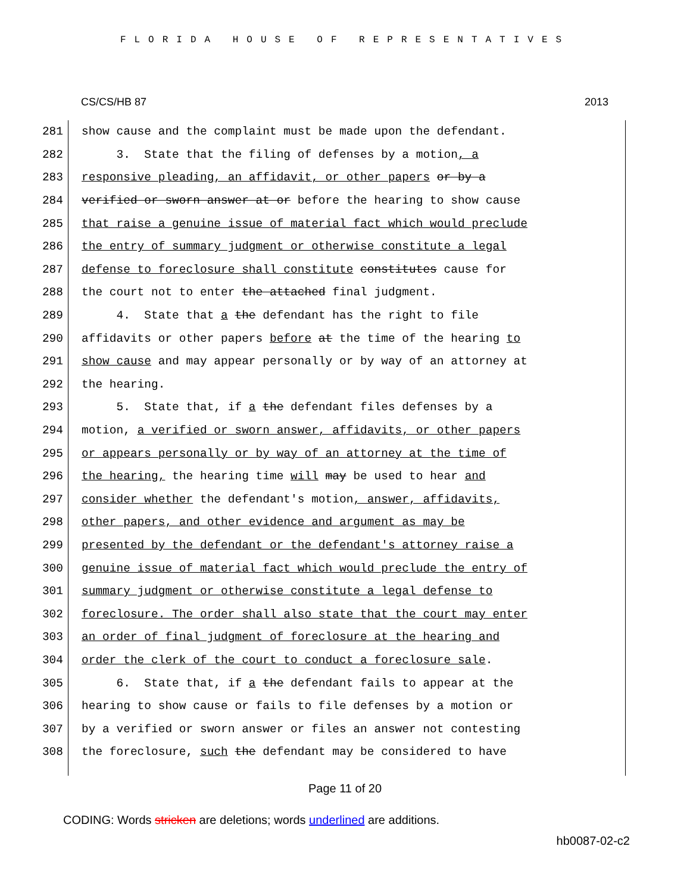FLORIDA HOUSE OF REPRESENTATIVES
CS/CS/HB 87 2013
281
show cause and the complaint must be made upon the defendant.
282
3. State that the filing of defenses by a motion, a
283
responsive pleading, an affidavit, or other papers or by a
284
verified or sworn answer at or before the hearing to show cause
285
that raise a genuine issue of material fact which would preclude
286
the entry of summary judgment or otherwise constitute a legal
287
defense to foreclosure shall constitute constitutes cause for
288
the court not to enter the attached final judgment.
289
4. State that a the defendant has the right to file
290
affidavits or other papers before at the time of the hearing to
291
show cause and may appear personally or by way of an attorney at
292
the hearing.
293
5. State that, if a the defendant files defenses by a
294
motion, a verified or sworn answer, affidavits, or other papers
295
or appears personally or by way of an attorney at the time of
296
the hearing, the hearing time will may be used to hear and
297
consider whether the defendant's motion, answer, affidavits,
298
other papers, and other evidence and argument as may be
299
presented by the defendant or the defendant's attorney raise a
300
genuine issue of material fact which would preclude the entry of
301
summary judgment or otherwise constitute a legal defense to
302
foreclosure. The order shall also state that the court may enter
303
an order of final judgment of foreclosure at the hearing and
304
order the clerk of the court to conduct a foreclosure sale.
305
6. State that, if a the defendant fails to appear at the
306
hearing to show cause or fails to file defenses by a motion or
307
by a verified or sworn answer or files an answer not contesting
308
the foreclosure, such the defendant may be considered to have
Page 11 of 20
CODING: Words stricken are deletions; words underlined are additions.
hb0087-02-c2